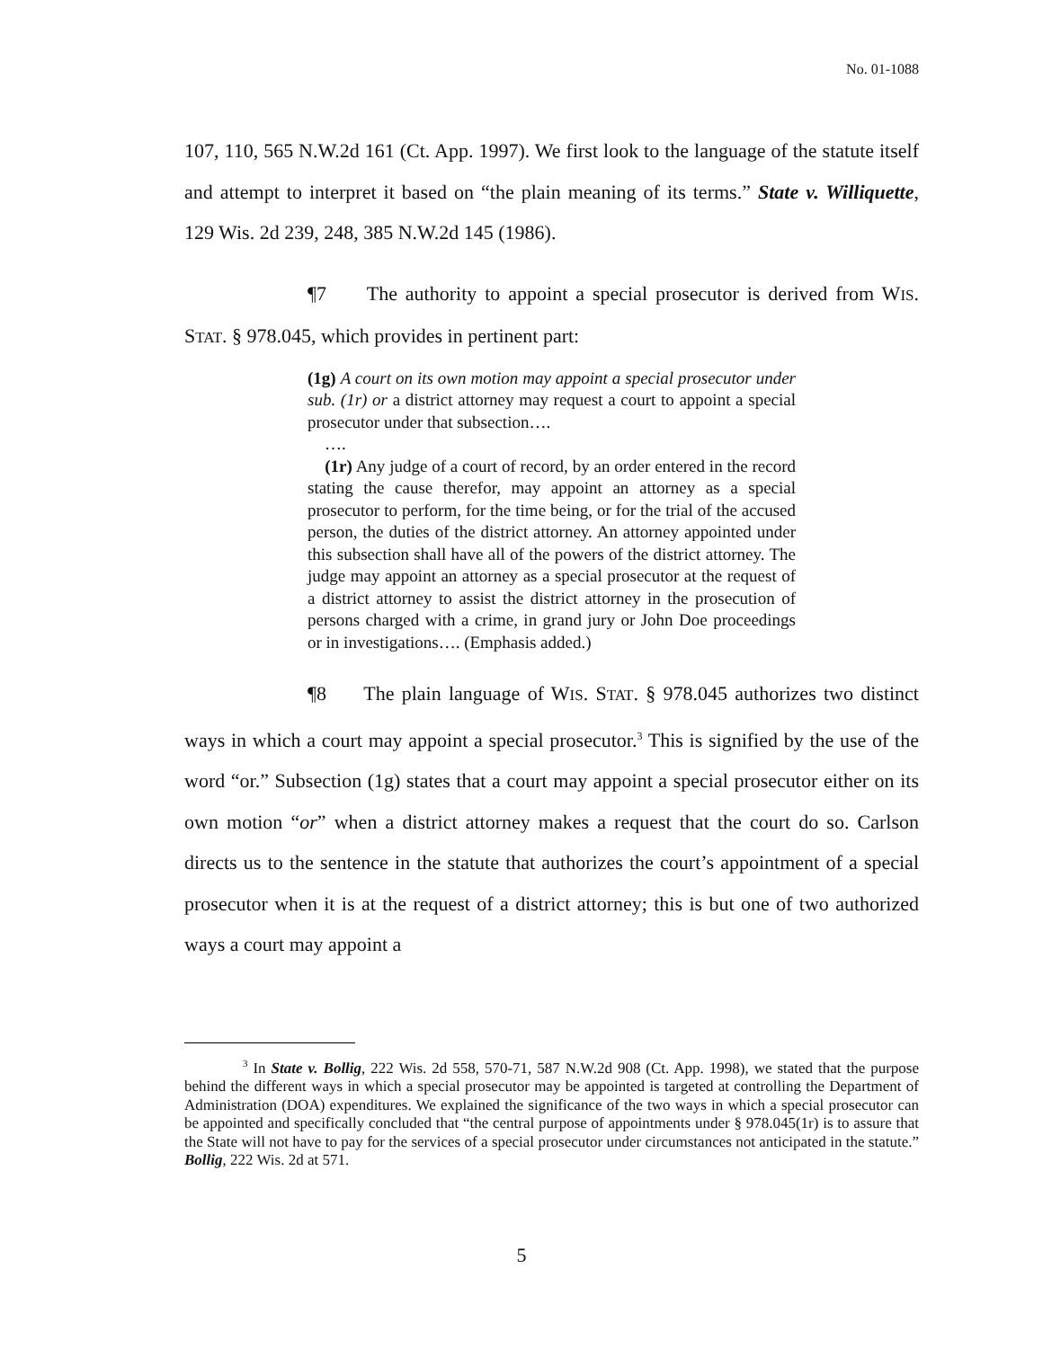No. 01-1088
107, 110, 565 N.W.2d 161 (Ct. App. 1997). We first look to the language of the statute itself and attempt to interpret it based on “the plain meaning of its terms.” State v. Williquette, 129 Wis. 2d 239, 248, 385 N.W.2d 145 (1986).
¶7 The authority to appoint a special prosecutor is derived from WIS. STAT. § 978.045, which provides in pertinent part:
(1g) A court on its own motion may appoint a special prosecutor under sub. (1r) or a district attorney may request a court to appoint a special prosecutor under that subsection….
….
(1r) Any judge of a court of record, by an order entered in the record stating the cause therefor, may appoint an attorney as a special prosecutor to perform, for the time being, or for the trial of the accused person, the duties of the district attorney. An attorney appointed under this subsection shall have all of the powers of the district attorney. The judge may appoint an attorney as a special prosecutor at the request of a district attorney to assist the district attorney in the prosecution of persons charged with a crime, in grand jury or John Doe proceedings or in investigations…. (Emphasis added.)
¶8 The plain language of WIS. STAT. § 978.045 authorizes two distinct ways in which a court may appoint a special prosecutor.<sup>3</sup> This is signified by the use of the word “or.” Subsection (1g) states that a court may appoint a special prosecutor either on its own motion “or” when a district attorney makes a request that the court do so. Carlson directs us to the sentence in the statute that authorizes the court’s appointment of a special prosecutor when it is at the request of a district attorney; this is but one of two authorized ways a court may appoint a
<sup>3</sup> In State v. Bollig, 222 Wis. 2d 558, 570-71, 587 N.W.2d 908 (Ct. App. 1998), we stated that the purpose behind the different ways in which a special prosecutor may be appointed is targeted at controlling the Department of Administration (DOA) expenditures. We explained the significance of the two ways in which a special prosecutor can be appointed and specifically concluded that “the central purpose of appointments under § 978.045(1r) is to assure that the State will not have to pay for the services of a special prosecutor under circumstances not anticipated in the statute.” Bollig, 222 Wis. 2d at 571.
5